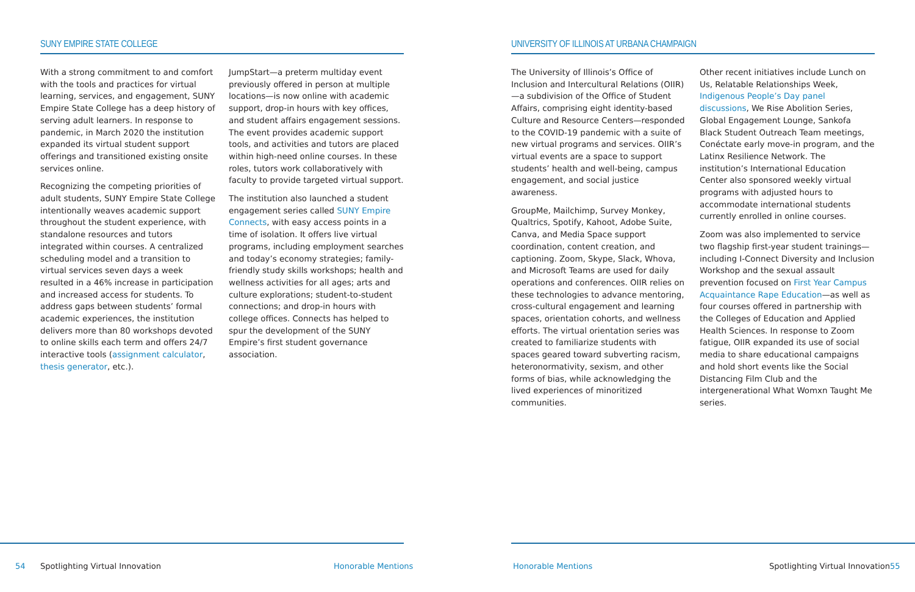SUNY EMPIRE STATE COLLEGE
With a strong commitment to and comfort with the tools and practices for virtual learning, services, and engagement, SUNY Empire State College has a deep history of serving adult learners. In response to pandemic, in March 2020 the institution expanded its virtual student support offerings and transitioned existing onsite services online.
Recognizing the competing priorities of adult students, SUNY Empire State College intentionally weaves academic support throughout the student experience, with standalone resources and tutors integrated within courses. A centralized scheduling model and a transition to virtual services seven days a week resulted in a 46% increase in participation and increased access for students. To address gaps between students’ formal academic experiences, the institution delivers more than 80 workshops devoted to online skills each term and offers 24/7 interactive tools (assignment calculator, thesis generator, etc.).
JumpStart—a preterm multiday event previously offered in person at multiple locations—is now online with academic support, drop-in hours with key offices, and student affairs engagement sessions. The event provides academic support tools, and activities and tutors are placed within high-need online courses. In these roles, tutors work collaboratively with faculty to provide targeted virtual support.
The institution also launched a student engagement series called SUNY Empire Connects, with easy access points in a time of isolation. It offers live virtual programs, including employment searches and today’s economy strategies; family-friendly study skills workshops; health and wellness activities for all ages; arts and culture explorations; student-to-student connections; and drop-in hours with college offices. Connects has helped to spur the development of the SUNY Empire’s first student governance association.
54
Spotlighting Virtual Innovation
Honorable Mentions
UNIVERSITY OF ILLINOIS AT URBANA CHAMPAIGN
The University of Illinois’s Office of Inclusion and Intercultural Relations (OIIR)—a subdivision of the Office of Student Affairs, comprising eight identity-based Culture and Resource Centers—responded to the COVID-19 pandemic with a suite of new virtual programs and services. OIIR’s virtual events are a space to support students’ health and well-being, campus engagement, and social justice awareness.
GroupMe, Mailchimp, Survey Monkey, Qualtrics, Spotify, Kahoot, Adobe Suite, Canva, and Media Space support coordination, content creation, and captioning. Zoom, Skype, Slack, Whova, and Microsoft Teams are used for daily operations and conferences. OIIR relies on these technologies to advance mentoring, cross-cultural engagement and learning spaces, orientation cohorts, and wellness efforts. The virtual orientation series was created to familiarize students with spaces geared toward subverting racism, heteronormativity, sexism, and other forms of bias, while acknowledging the lived experiences of minoritized communities.
Other recent initiatives include Lunch on Us, Relatable Relationships Week, Indigenous People’s Day panel discussions, We Rise Abolition Series, Global Engagement Lounge, Sankofa Black Student Outreach Team meetings, Conéctate early move-in program, and the Latinx Resilience Network. The institution’s International Education Center also sponsored weekly virtual programs with adjusted hours to accommodate international students currently enrolled in online courses.
Zoom was also implemented to service two flagship first-year student trainings—including I-Connect Diversity and Inclusion Workshop and the sexual assault prevention focused on First Year Campus Acquaintance Rape Education—as well as four courses offered in partnership with the Colleges of Education and Applied Health Sciences. In response to Zoom fatigue, OIIR expanded its use of social media to share educational campaigns and hold short events like the Social Distancing Film Club and the intergenerational What Womxn Taught Me series.
Honorable Mentions
Spotlighting Virtual Innovation
55